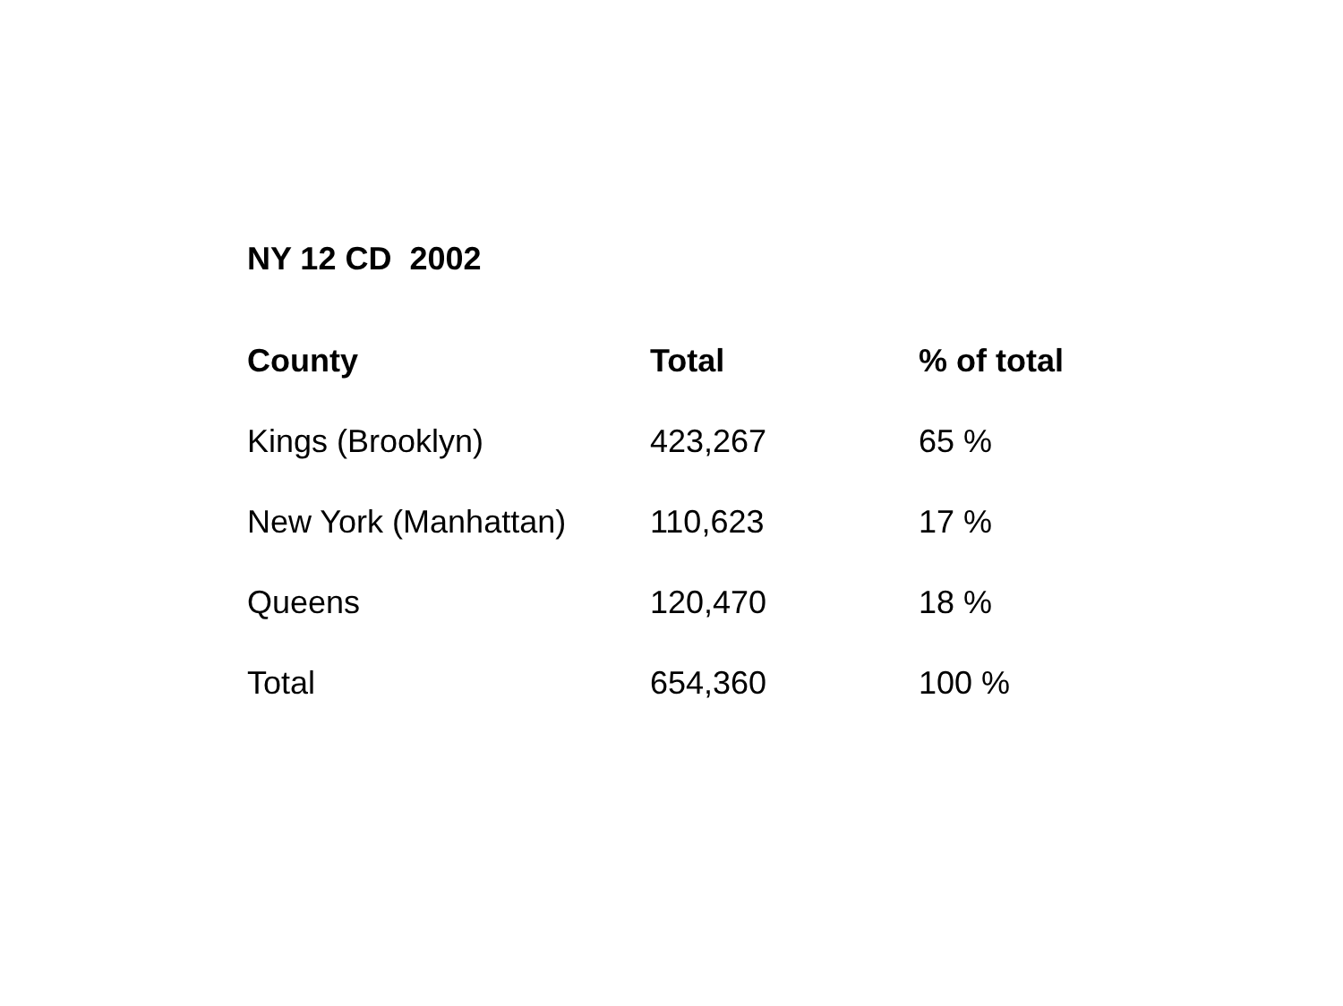NY 12 CD 2002
| County | Total | % of total |
| --- | --- | --- |
| Kings (Brooklyn) | 423,267 | 65 % |
| New York (Manhattan) | 110,623 | 17 % |
| Queens | 120,470 | 18 % |
| Total | 654,360 | 100 % |